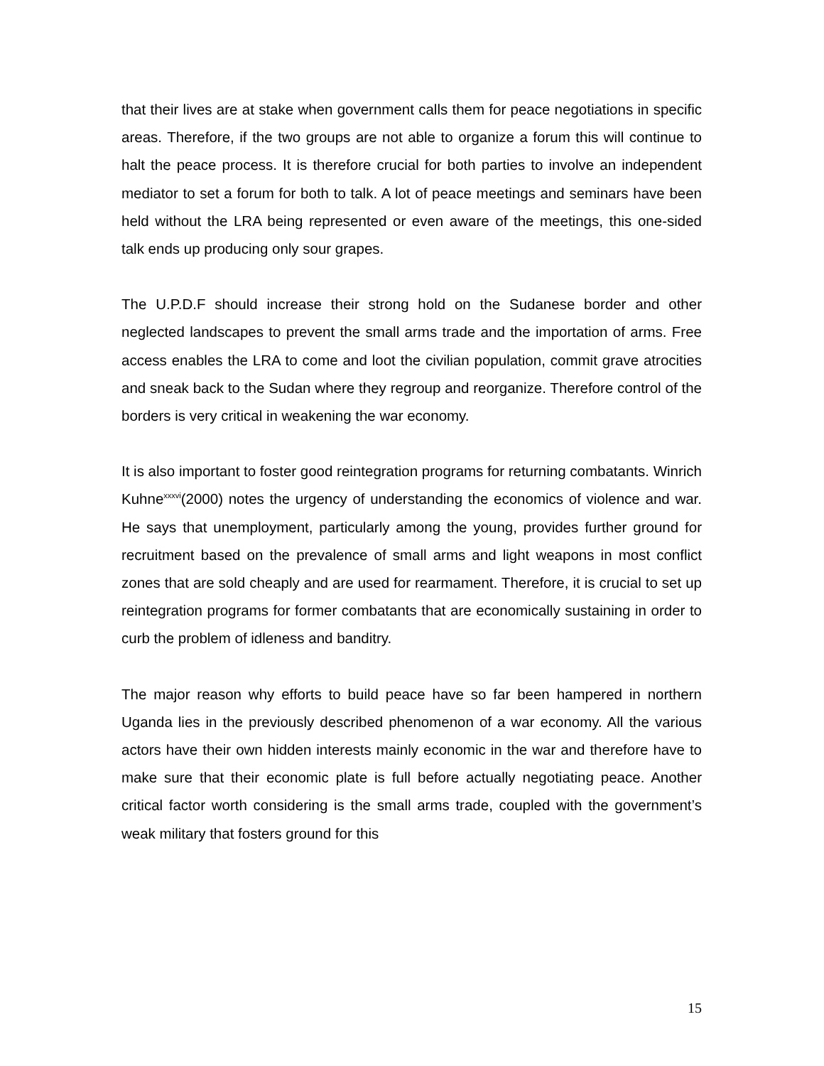that their lives are at stake when government calls them for peace negotiations in specific areas. Therefore, if the two groups are not able to organize a forum this will continue to halt the peace process. It is therefore crucial for both parties to involve an independent mediator to set a forum for both to talk. A lot of peace meetings and seminars have been held without the LRA being represented or even aware of the meetings, this one-sided talk ends up producing only sour grapes.
The U.P.D.F should increase their strong hold on the Sudanese border and other neglected landscapes to prevent the small arms trade and the importation of arms. Free access enables the LRA to come and loot the civilian population, commit grave atrocities and sneak back to the Sudan where they regroup and reorganize. Therefore control of the borders is very critical in weakening the war economy.
It is also important to foster good reintegration programs for returning combatants. Winrich Kuhne<sup>xxxvi</sup>(2000) notes the urgency of understanding the economics of violence and war. He says that unemployment, particularly among the young, provides further ground for recruitment based on the prevalence of small arms and light weapons in most conflict zones that are sold cheaply and are used for rearmament. Therefore, it is crucial to set up reintegration programs for former combatants that are economically sustaining in order to curb the problem of idleness and banditry.
The major reason why efforts to build peace have so far been hampered in northern Uganda lies in the previously described phenomenon of a war economy. All the various actors have their own hidden interests mainly economic in the war and therefore have to make sure that their economic plate is full before actually negotiating peace. Another critical factor worth considering is the small arms trade, coupled with the government’s weak military that fosters ground for this
15